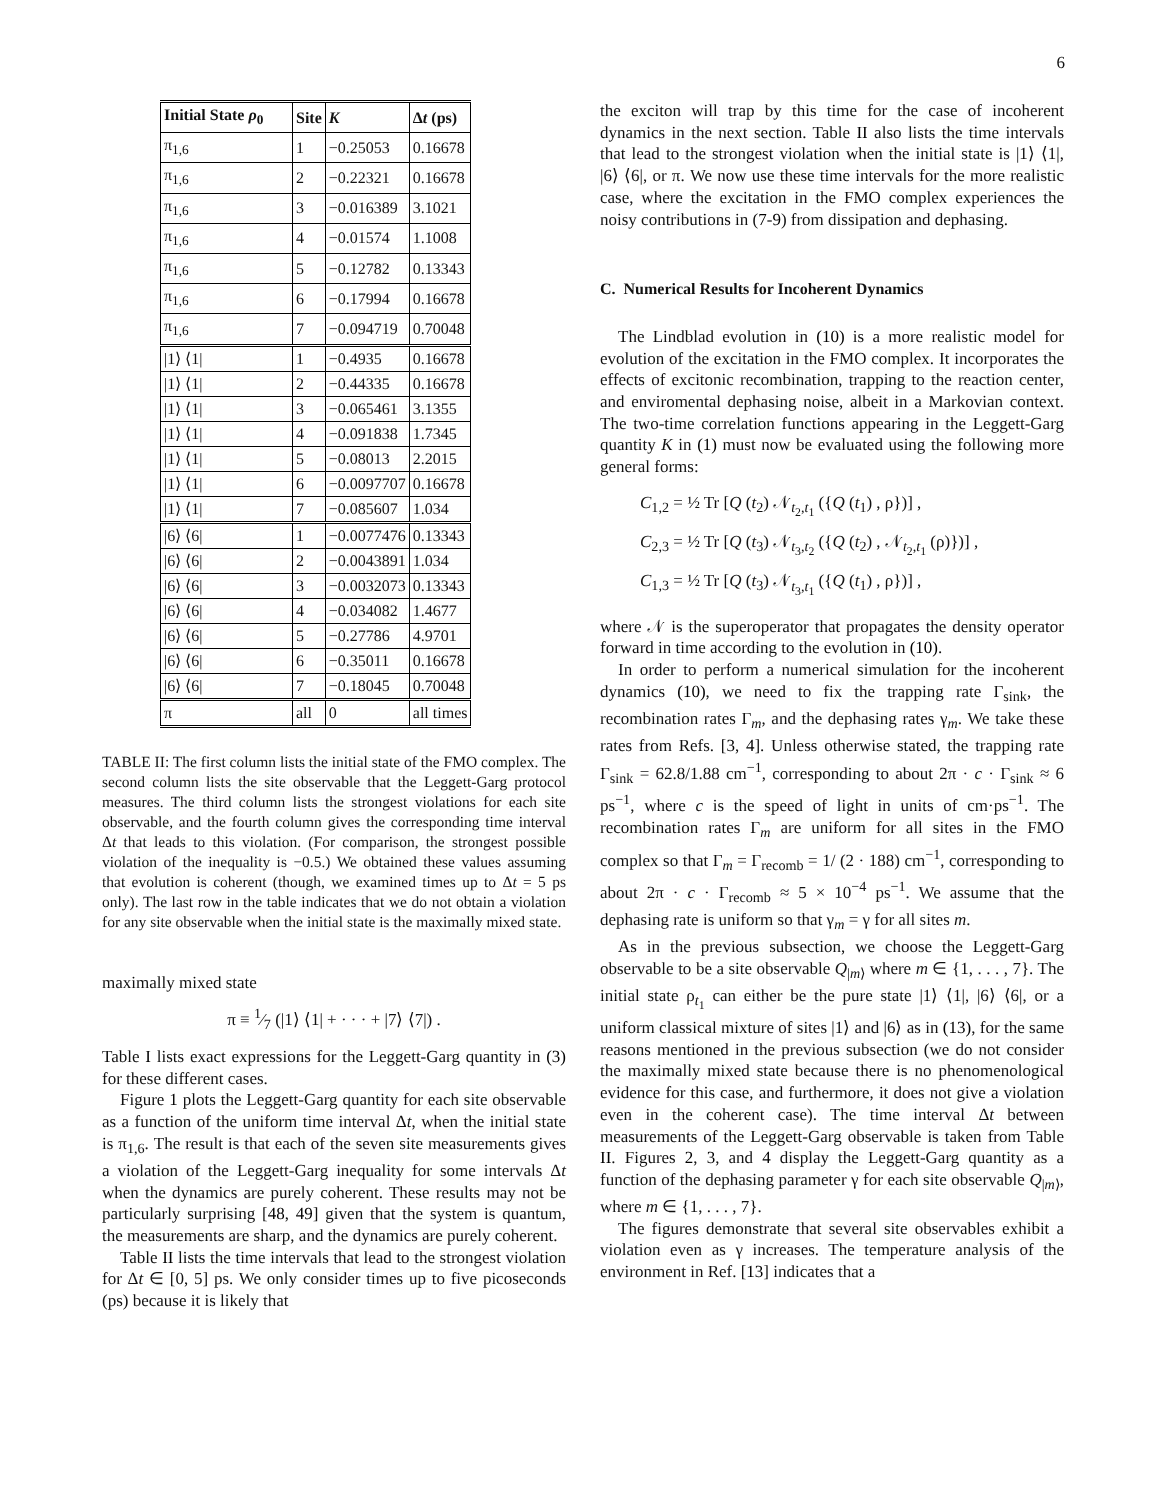6
| Initial State ρ<sub>0</sub> | Site | K | Δ t (ps) |
| --- | --- | --- | --- |
| π<sub>1,6</sub> | 1 | −0.25053 | 0.16678 |
| π<sub>1,6</sub> | 2 | −0.22321 | 0.16678 |
| π<sub>1,6</sub> | 3 | −0.016389 | 3.1021 |
| π<sub>1,6</sub> | 4 | −0.01574 | 1.1008 |
| π<sub>1,6</sub> | 5 | −0.12782 | 0.13343 |
| π<sub>1,6</sub> | 6 | −0.17994 | 0.16678 |
| π<sub>1,6</sub> | 7 | −0.094719 | 0.70048 |
| /1⟩ ⟨1/ | 1 | −0.4935 | 0.16678 |
| /1⟩ ⟨1/ | 2 | −0.44335 | 0.16678 |
| /1⟩ ⟨1/ | 3 | −0.065461 | 3.1355 |
| /1⟩ ⟨1/ | 4 | −0.091838 | 1.7345 |
| /1⟩ ⟨1/ | 5 | −0.08013 | 2.2015 |
| /1⟩ ⟨1/ | 6 | −0.0097707 | 0.16678 |
| /1⟩ ⟨1/ | 7 | −0.085607 | 1.034 |
| /6⟩ ⟨6/ | 1 | −0.0077476 | 0.13343 |
| /6⟩ ⟨6/ | 2 | −0.0043891 | 1.034 |
| /6⟩ ⟨6/ | 3 | −0.0032073 | 0.13343 |
| /6⟩ ⟨6/ | 4 | −0.034082 | 1.4677 |
| /6⟩ ⟨6/ | 5 | −0.27786 | 4.9701 |
| /6⟩ ⟨6/ | 6 | −0.35011 | 0.16678 |
| /6⟩ ⟨6/ | 7 | −0.18045 | 0.70048 |
| π | all | 0 | all times |
TABLE II: The first column lists the initial state of the FMO complex. The second column lists the site observable that the Leggett-Garg protocol measures. The third column lists the strongest violations for each site observable, and the fourth column gives the corresponding time interval Δt that leads to this violation. (For comparison, the strongest possible violation of the inequality is −0.5.) We obtained these values assuming that evolution is coherent (though, we examined times up to Δt = 5 ps only). The last row in the table indicates that we do not obtain a violation for any site observable when the initial state is the maximally mixed state.
maximally mixed state
π ≡ 1⁄7 (|1⟩ ⟨1| + · · · + |7⟩ ⟨7|) .
Table I lists exact expressions for the Leggett-Garg quantity in (3) for these different cases.
Figure 1 plots the Leggett-Garg quantity for each site observable as a function of the uniform time interval Δt, when the initial state is π<sub>1,6</sub>. The result is that each of the seven site measurements gives a violation of the Leggett-Garg inequality for some intervals Δt when the dynamics are purely coherent. These results may not be particularly surprising [48, 49] given that the system is quantum, the measurements are sharp, and the dynamics are purely coherent.
Table II lists the time intervals that lead to the strongest violation for Δt ∈ [0, 5] ps. We only consider times up to five picoseconds (ps) because it is likely that
the exciton will trap by this time for the case of incoherent dynamics in the next section. Table II also lists the time intervals that lead to the strongest violation when the initial state is |1⟩ ⟨1|, |6⟩ ⟨6|, or π. We now use these time intervals for the more realistic case, where the excitation in the FMO complex experiences the noisy contributions in (7-9) from dissipation and dephasing.
C. Numerical Results for Incoherent Dynamics
The Lindblad evolution in (10) is a more realistic model for evolution of the excitation in the FMO complex. It incorporates the effects of excitonic recombination, trapping to the reaction center, and enviromental dephasing noise, albeit in a Markovian context. The two-time correlation functions appearing in the Leggett-Garg quantity K in (1) must now be evaluated using the following more general forms:
C<sub>1,2</sub> = ½ Tr [Q (t<sub>2</sub>) 𝒩<sub>t<sub>2</sub>,t<sub>1</sub></sub> ({Q (t<sub>1</sub>) , ρ})] ,
C<sub>2,3</sub> = ½ Tr [Q (t<sub>3</sub>) 𝒩<sub>t<sub>3</sub>,t<sub>2</sub></sub> ({Q (t<sub>2</sub>) , 𝒩<sub>t<sub>2</sub>,t<sub>1</sub></sub> (ρ)})] ,
C<sub>1,3</sub> = ½ Tr [Q (t<sub>3</sub>) 𝒩<sub>t<sub>3</sub>,t<sub>1</sub></sub> ({Q (t<sub>1</sub>) , ρ})] ,
where 𝒩 is the superoperator that propagates the density operator forward in time according to the evolution in (10).
In order to perform a numerical simulation for the incoherent dynamics (10), we need to fix the trapping rate Γ<sub>sink</sub>, the recombination rates Γ<sub>m</sub>, and the dephasing rates γ<sub>m</sub>. We take these rates from Refs. [3, 4]. Unless otherwise stated, the trapping rate Γ<sub>sink</sub> = 62.8/1.88 cm<sup>−1</sup>, corresponding to about 2π · c · Γ<sub>sink</sub> ≈ 6 ps<sup>−1</sup>, where c is the speed of light in units of cm·ps<sup>−1</sup>. The recombination rates Γ<sub>m</sub> are uniform for all sites in the FMO complex so that Γ<sub>m</sub> = Γ<sub>recomb</sub> = 1/ (2 · 188) cm<sup>−1</sup>, corresponding to about 2π · c · Γ<sub>recomb</sub> ≈ 5 × 10<sup>−4</sup> ps<sup>−1</sup>. We assume that the dephasing rate is uniform so that γ<sub>m</sub> = γ for all sites m.
As in the previous subsection, we choose the Leggett-Garg observable to be a site observable Q<sub>|m⟩</sub> where m ∈ {1, . . . , 7}. The initial state ρ<sub>t<sub>1</sub></sub> can either be the pure state |1⟩ ⟨1|, |6⟩ ⟨6|, or a uniform classical mixture of sites |1⟩ and |6⟩ as in (13), for the same reasons mentioned in the previous subsection (we do not consider the maximally mixed state because there is no phenomenological evidence for this case, and furthermore, it does not give a violation even in the coherent case). The time interval Δt between measurements of the Leggett-Garg observable is taken from Table II. Figures 2, 3, and 4 display the Leggett-Garg quantity as a function of the dephasing parameter γ for each site observable Q<sub>|m⟩</sub>, where m ∈ {1, . . . , 7}.
The figures demonstrate that several site observables exhibit a violation even as γ increases. The temperature analysis of the environment in Ref. [13] indicates that a